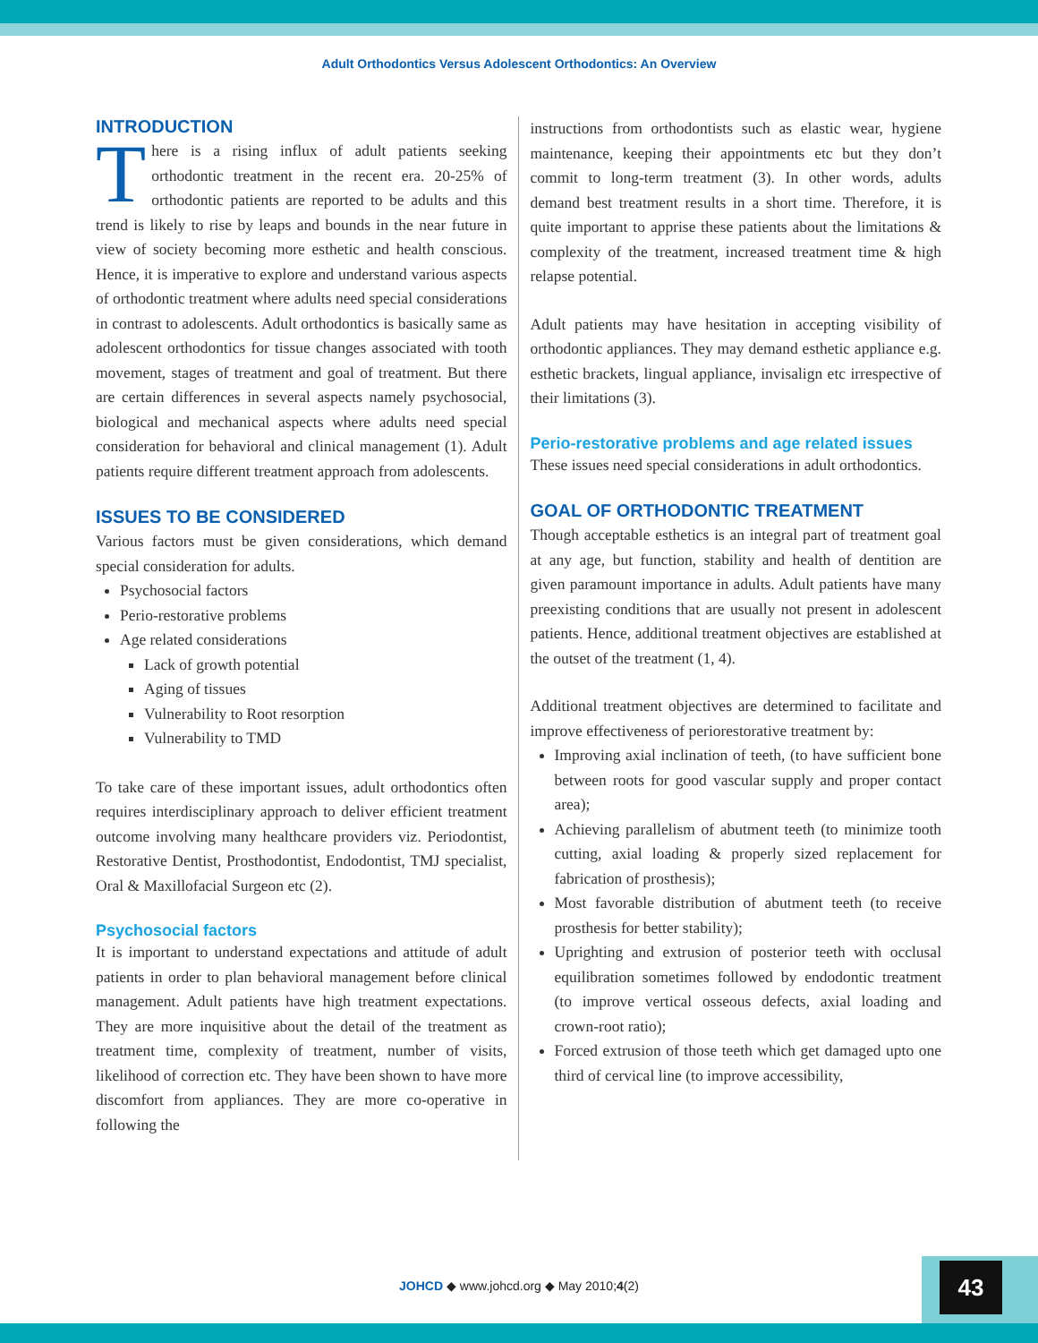Adult Orthodontics Versus Adolescent Orthodontics: An Overview
INTRODUCTION
There is a rising influx of adult patients seeking orthodontic treatment in the recent era. 20-25% of orthodontic patients are reported to be adults and this trend is likely to rise by leaps and bounds in the near future in view of society becoming more esthetic and health conscious. Hence, it is imperative to explore and understand various aspects of orthodontic treatment where adults need special considerations in contrast to adolescents. Adult orthodontics is basically same as adolescent orthodontics for tissue changes associated with tooth movement, stages of treatment and goal of treatment. But there are certain differences in several aspects namely psychosocial, biological and mechanical aspects where adults need special consideration for behavioral and clinical management (1). Adult patients require different treatment approach from adolescents.
ISSUES TO BE CONSIDERED
Various factors must be given considerations, which demand special consideration for adults.
Psychosocial factors
Perio-restorative problems
Age related considerations
Lack of growth potential
Aging of tissues
Vulnerability to Root resorption
Vulnerability to TMD
To take care of these important issues, adult orthodontics often requires interdisciplinary approach to deliver efficient treatment outcome involving many healthcare providers viz. Periodontist, Restorative Dentist, Prosthodontist, Endodontist, TMJ specialist, Oral & Maxillofacial Surgeon etc (2).
Psychosocial factors
It is important to understand expectations and attitude of adult patients in order to plan behavioral management before clinical management. Adult patients have high treatment expectations. They are more inquisitive about the detail of the treatment as treatment time, complexity of treatment, number of visits, likelihood of correction etc. They have been shown to have more discomfort from appliances. They are more co-operative in following the
instructions from orthodontists such as elastic wear, hygiene maintenance, keeping their appointments etc but they don’t commit to long-term treatment (3). In other words, adults demand best treatment results in a short time. Therefore, it is quite important to apprise these patients about the limitations & complexity of the treatment, increased treatment time & high relapse potential.
Adult patients may have hesitation in accepting visibility of orthodontic appliances. They may demand esthetic appliance e.g. esthetic brackets, lingual appliance, invisalign etc irrespective of their limitations (3).
Perio-restorative problems and age related issues
These issues need special considerations in adult orthodontics.
GOAL OF ORTHODONTIC TREATMENT
Though acceptable esthetics is an integral part of treatment goal at any age, but function, stability and health of dentition are given paramount importance in adults. Adult patients have many preexisting conditions that are usually not present in adolescent patients. Hence, additional treatment objectives are established at the outset of the treatment (1, 4).
Additional treatment objectives are determined to facilitate and improve effectiveness of periorestorative treatment by:
Improving axial inclination of teeth, (to have sufficient bone between roots for good vascular supply and proper contact area);
Achieving parallelism of abutment teeth (to minimize tooth cutting, axial loading & properly sized replacement for fabrication of prosthesis);
Most favorable distribution of abutment teeth (to receive prosthesis for better stability);
Uprighting and extrusion of posterior teeth with occlusal equilibration sometimes followed by endodontic treatment (to improve vertical osseous defects, axial loading and crown-root ratio);
Forced extrusion of those teeth which get damaged upto one third of cervical line (to improve accessibility,
JOHCD ◆ www.johcd.org ◆ May 2010;4(2) 43